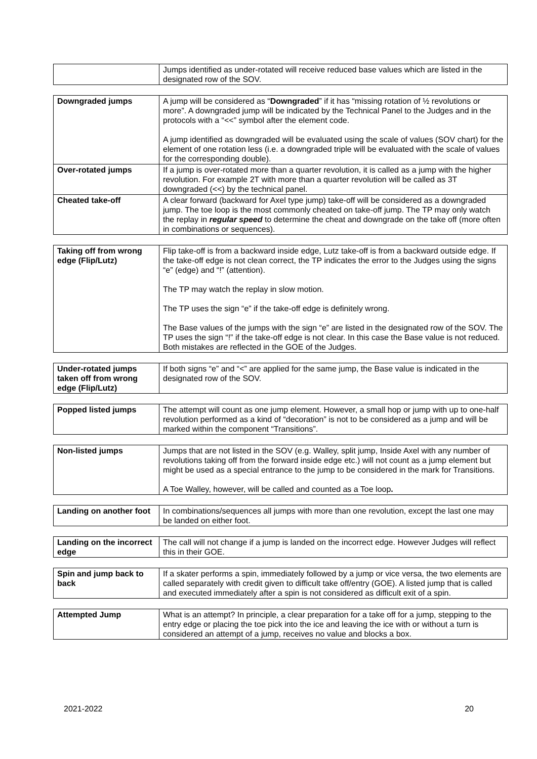| | Jumps identified as under-rotated will receive reduced base values which are listed in the designated row of the SOV. |
| Downgraded jumps | A jump will be considered as “ Downgraded ” if it has “missing rotation of ½ revolutions or more”. A downgraded jump will be indicated by the Technical Panel to the Judges and in the protocols with a “<<” symbol after the element code. A jump identified as downgraded will be evaluated using the scale of values (SOV chart) for the element of one rotation less (i.e. a downgraded triple will be evaluated with the scale of values for the corresponding double). |
| Over-rotated jumps | If a jump is over-rotated more than a quarter revolution, it is called as a jump with the higher revolution. For example 2T with more than a quarter revolution will be called as 3T downgraded (<<) by the technical panel. |
| Cheated take-off | A clear forward (backward for Axel type jump) take-off will be considered as a downgraded jump. The toe loop is the most commonly cheated on take-off jump. The TP may only watch the replay in regular speed to determine the cheat and downgrade on the take off (more often in combinations or sequences). |
| Taking off from wrong edge (Flip/Lutz) | Flip take-off is from a backward inside edge, Lutz take-off is from a backward outside edge. If the take-off edge is not clean correct, the TP indicates the error to the Judges using the signs “e” (edge) and “!” (attention). The TP may watch the replay in slow motion. The TP uses the sign “e” if the take-off edge is definitely wrong. The Base values of the jumps with the sign “e” are listed in the designated row of the SOV. The TP uses the sign “!” if the take-off edge is not clear. In this case the Base value is not reduced. Both mistakes are reflected in the GOE of the Judges. |
| Under-rotated jumps taken off from wrong edge (Flip/Lutz) | If both signs “e” and “<” are applied for the same jump, the Base value is indicated in the designated row of the SOV. |
| Popped listed jumps | The attempt will count as one jump element. However, a small hop or jump with up to one-half revolution performed as a kind of “decoration” is not to be considered as a jump and will be marked within the component “Transitions”. |
| Non-listed jumps | Jumps that are not listed in the SOV (e.g. Walley, split jump, Inside Axel with any number of revolutions taking off from the forward inside edge etc.) will not count as a jump element but might be used as a special entrance to the jump to be considered in the mark for Transitions. A Toe Walley, however, will be called and counted as a Toe loop . |
| Landing on another foot | In combinations/sequences all jumps with more than one revolution, except the last one may be landed on either foot. |
| Landing on the incorrect edge | The call will not change if a jump is landed on the incorrect edge. However Judges will reflect this in their GOE. |
| Spin and jump back to back | If a skater performs a spin, immediately followed by a jump or vice versa, the two elements are called separately with credit given to difficult take off/entry (GOE). A listed jump that is called and executed immediately after a spin is not considered as difficult exit of a spin. |
| Attempted Jump | What is an attempt? In principle, a clear preparation for a take off for a jump, stepping to the entry edge or placing the toe pick into the ice and leaving the ice with or without a turn is considered an attempt of a jump, receives no value and blocks a box. |
2021-2022 20